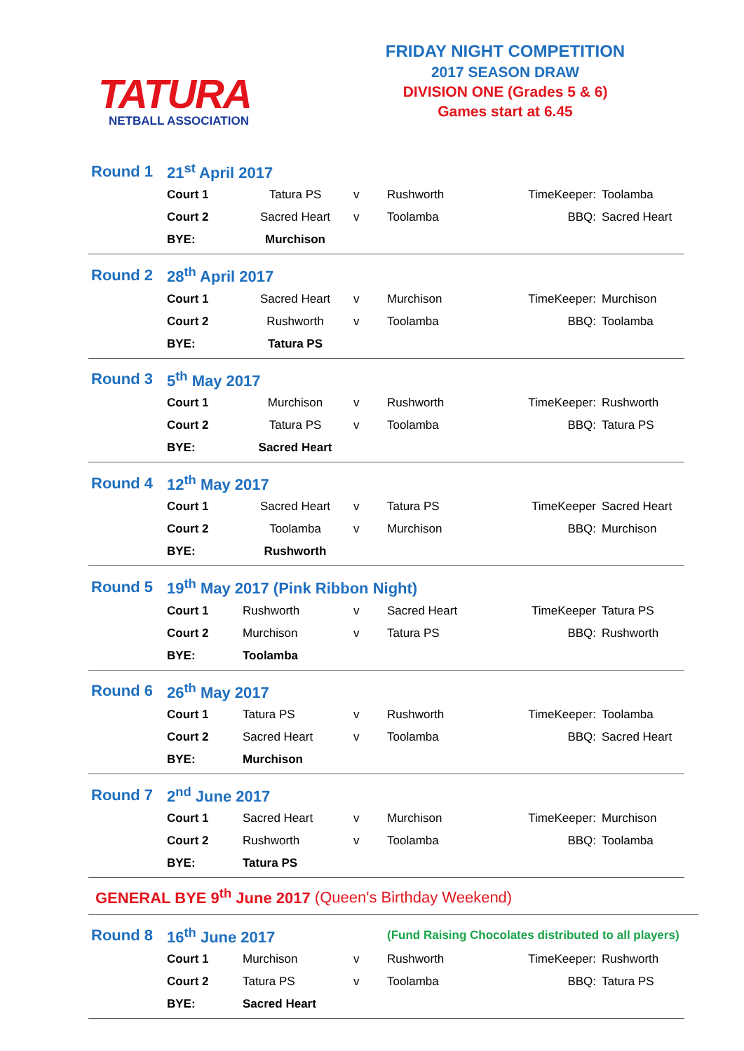TATURA
NETBALL ASSOCIATION
FRIDAY NIGHT COMPETITION
2017 SEASON DRAW
DIVISION ONE (Grades 5 & 6)
Games start at 6.45
| Round 1 | 21<sup>st</sup> April 2017 | | | | | |
| | Court 1 | Tatura PS | v | Rushworth | TimeKeeper: | Toolamba |
| | Court 2 | Sacred Heart | v | Toolamba | BBQ: | Sacred Heart |
| | BYE: | Murchison | | | | |
| Round 2 | 28<sup>th</sup> April 2017 | | | | | |
| | Court 1 | Sacred Heart | v | Murchison | TimeKeeper: | Murchison |
| | Court 2 | Rushworth | v | Toolamba | BBQ: | Toolamba |
| | BYE: | Tatura PS | | | | |
| Round 3 | 5<sup>th</sup> May 2017 | | | | | |
| | Court 1 | Murchison | v | Rushworth | TimeKeeper: | Rushworth |
| | Court 2 | Tatura PS | v | Toolamba | BBQ: | Tatura PS |
| | BYE: | Sacred Heart | | | | |
| Round 4 | 12<sup>th</sup> May 2017 | | | | | |
| | Court 1 | Sacred Heart | v | Tatura PS | TimeKeeper | Sacred Heart |
| | Court 2 | Toolamba | v | Murchison | BBQ: | Murchison |
| | BYE: | Rushworth | | | | |
| Round 5 | 19<sup>th</sup> May 2017 (Pink Ribbon Night) | | | | | |
| | Court 1 | Rushworth | v | Sacred Heart | TimeKeeper | Tatura PS |
| | Court 2 | Murchison | v | Tatura PS | BBQ: | Rushworth |
| | BYE: | Toolamba | | | | |
| Round 6 | 26<sup>th</sup> May 2017 | | | | | |
| | Court 1 | Tatura PS | v | Rushworth | TimeKeeper: | Toolamba |
| | Court 2 | Sacred Heart | v | Toolamba | BBQ: | Sacred Heart |
| | BYE: | Murchison | | | | |
| Round 7 | 2<sup>nd</sup> June 2017 | | | | | |
| | Court 1 | Sacred Heart | v | Murchison | TimeKeeper: | Murchison |
| | Court 2 | Rushworth | v | Toolamba | BBQ: | Toolamba |
| | BYE: | Tatura PS | | | | |
GENERAL BYE 9<sup>th</sup> June 2017 (Queen's Birthday Weekend)
| Round 8 | 16<sup>th</sup> June 2017 | | | (Fund Raising Chocolates distributed to all players) | | |
| | Court 1 | Murchison | v | Rushworth | TimeKeeper: | Rushworth |
| | Court 2 | Tatura PS | v | Toolamba | BBQ: | Tatura PS |
| | BYE: | Sacred Heart | | | | |